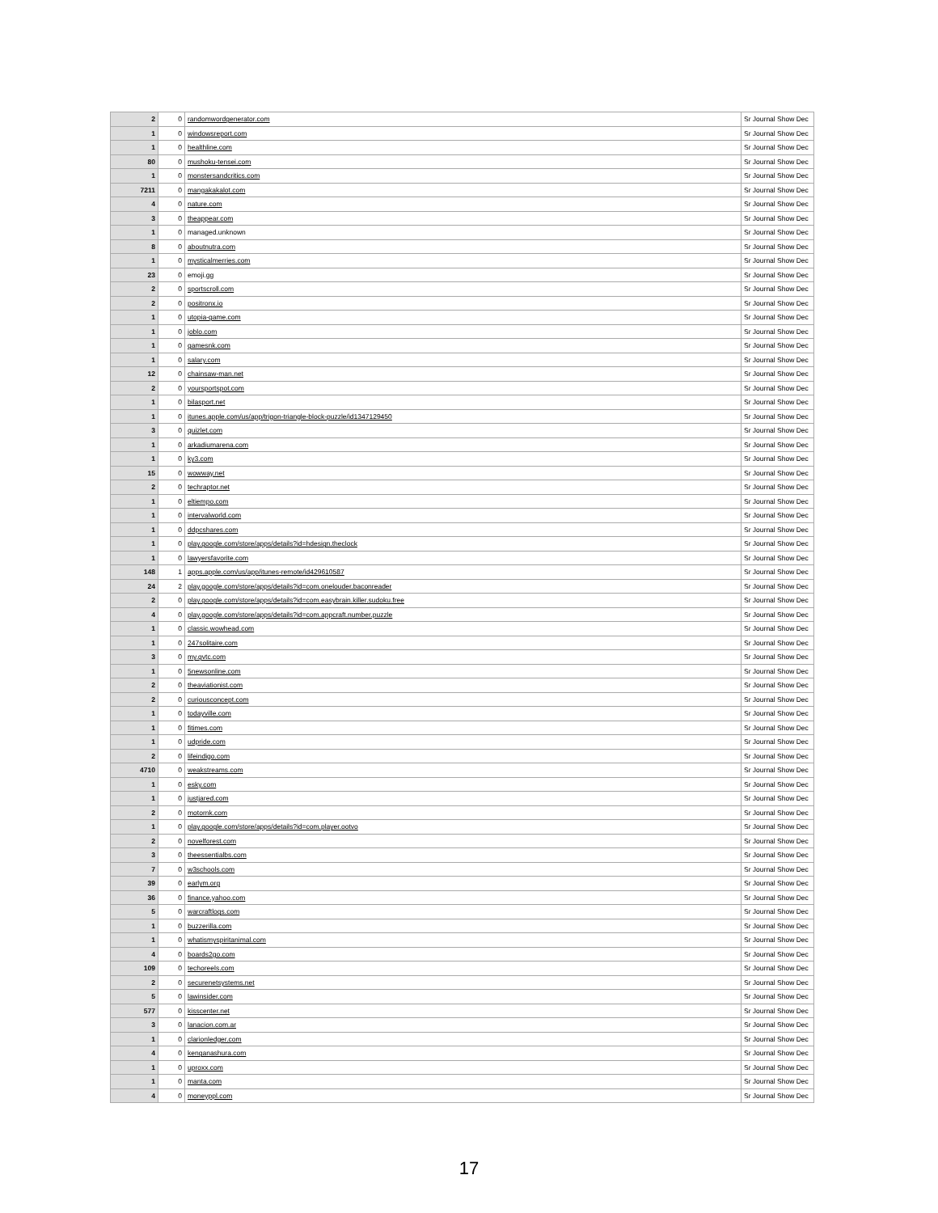| 2 | 0 | randomwordgenerator.com | Sr Journal Show Dec |
| 1 | 0 | windowsreport.com | Sr Journal Show Dec |
| 1 | 0 | healthline.com | Sr Journal Show Dec |
| 80 | 0 | mushoku-tensei.com | Sr Journal Show Dec |
| 1 | 0 | monstersandcritics.com | Sr Journal Show Dec |
| 7211 | 0 | mangakakalot.com | Sr Journal Show Dec |
| 4 | 0 | nature.com | Sr Journal Show Dec |
| 3 | 0 | theappear.com | Sr Journal Show Dec |
| 1 | 0 | managed.unknown | Sr Journal Show Dec |
| 8 | 0 | aboutnutra.com | Sr Journal Show Dec |
| 1 | 0 | mysticalmerries.com | Sr Journal Show Dec |
| 23 | 0 | emoji.gg | Sr Journal Show Dec |
| 2 | 0 | sportscroll.com | Sr Journal Show Dec |
| 2 | 0 | positronx.io | Sr Journal Show Dec |
| 1 | 0 | utopia-game.com | Sr Journal Show Dec |
| 1 | 0 | joblo.com | Sr Journal Show Dec |
| 1 | 0 | gamesnk.com | Sr Journal Show Dec |
| 1 | 0 | salary.com | Sr Journal Show Dec |
| 12 | 0 | chainsaw-man.net | Sr Journal Show Dec |
| 2 | 0 | yoursportspot.com | Sr Journal Show Dec |
| 1 | 0 | bilasport.net | Sr Journal Show Dec |
| 1 | 0 | itunes.apple.com/us/app/trigon-triangle-block-puzzle/id1347129450 | Sr Journal Show Dec |
| 3 | 0 | quizlet.com | Sr Journal Show Dec |
| 1 | 0 | arkadiumarena.com | Sr Journal Show Dec |
| 1 | 0 | ky3.com | Sr Journal Show Dec |
| 15 | 0 | wowway.net | Sr Journal Show Dec |
| 2 | 0 | techraptor.net | Sr Journal Show Dec |
| 1 | 0 | eltiempo.com | Sr Journal Show Dec |
| 1 | 0 | intervalworld.com | Sr Journal Show Dec |
| 1 | 0 | ddpcshares.com | Sr Journal Show Dec |
| 1 | 0 | play.google.com/store/apps/details?id=hdesign.theclock | Sr Journal Show Dec |
| 1 | 0 | lawyersfavorite.com | Sr Journal Show Dec |
| 148 | 1 | apps.apple.com/us/app/itunes-remote/id429610587 | Sr Journal Show Dec |
| 24 | 2 | play.google.com/store/apps/details?id=com.onelouder.baconreader | Sr Journal Show Dec |
| 2 | 0 | play.google.com/store/apps/details?id=com.easybrain.killer.sudoku.free | Sr Journal Show Dec |
| 4 | 0 | play.google.com/store/apps/details?id=com.appcraft.number.puzzle | Sr Journal Show Dec |
| 1 | 0 | classic.wowhead.com | Sr Journal Show Dec |
| 1 | 0 | 247solitaire.com | Sr Journal Show Dec |
| 3 | 0 | my.gvtc.com | Sr Journal Show Dec |
| 1 | 0 | 5newsonline.com | Sr Journal Show Dec |
| 2 | 0 | theaviationist.com | Sr Journal Show Dec |
| 2 | 0 | curiousconcept.com | Sr Journal Show Dec |
| 1 | 0 | todayville.com | Sr Journal Show Dec |
| 1 | 0 | fitimes.com | Sr Journal Show Dec |
| 1 | 0 | udpride.com | Sr Journal Show Dec |
| 2 | 0 | lifeindigo.com | Sr Journal Show Dec |
| 4710 | 0 | weakstreams.com | Sr Journal Show Dec |
| 1 | 0 | esky.com | Sr Journal Show Dec |
| 1 | 0 | justjared.com | Sr Journal Show Dec |
| 2 | 0 | motornk.com | Sr Journal Show Dec |
| 1 | 0 | play.google.com/store/apps/details?id=com.player.ootvo | Sr Journal Show Dec |
| 2 | 0 | novelforest.com | Sr Journal Show Dec |
| 3 | 0 | theessentialbs.com | Sr Journal Show Dec |
| 7 | 0 | w3schools.com | Sr Journal Show Dec |
| 39 | 0 | earlym.org | Sr Journal Show Dec |
| 36 | 0 | finance.yahoo.com | Sr Journal Show Dec |
| 5 | 0 | warcraftlogs.com | Sr Journal Show Dec |
| 1 | 0 | buzzerilla.com | Sr Journal Show Dec |
| 1 | 0 | whatismyspiritanimal.com | Sr Journal Show Dec |
| 4 | 0 | boards2go.com | Sr Journal Show Dec |
| 109 | 0 | techoreels.com | Sr Journal Show Dec |
| 2 | 0 | securenetsystems.net | Sr Journal Show Dec |
| 5 | 0 | lawinsider.com | Sr Journal Show Dec |
| 577 | 0 | kisscenter.net | Sr Journal Show Dec |
| 3 | 0 | lanacion.com.ar | Sr Journal Show Dec |
| 1 | 0 | clarionledger.com | Sr Journal Show Dec |
| 4 | 0 | kenganashura.com | Sr Journal Show Dec |
| 1 | 0 | uproxx.com | Sr Journal Show Dec |
| 1 | 0 | manta.com | Sr Journal Show Dec |
| 4 | 0 | moneyppl.com | Sr Journal Show Dec |
17